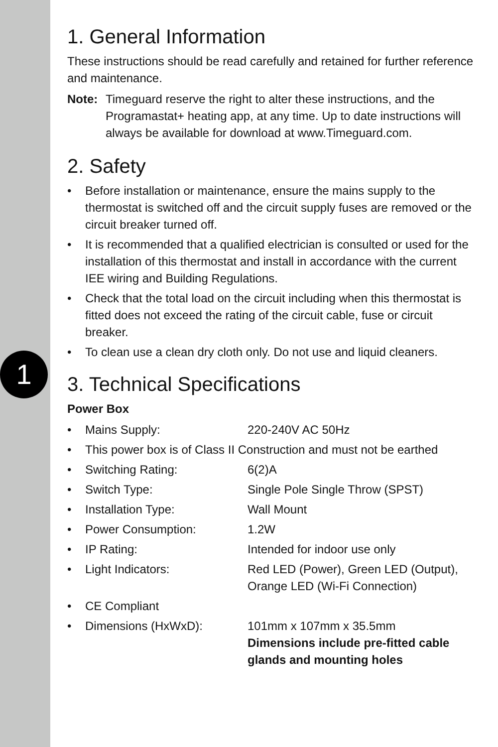1
1. General Information
These instructions should be read carefully and retained for further reference and maintenance.
Note: Timeguard reserve the right to alter these instructions, and the Programastat+ heating app, at any time. Up to date instructions will always be available for download at www.Timeguard.com.
2. Safety
• Before installation or maintenance, ensure the mains supply to the thermostat is switched off and the circuit supply fuses are removed or the circuit breaker turned off.
• It is recommended that a qualified electrician is consulted or used for the installation of this thermostat and install in accordance with the current IEE wiring and Building Regulations.
• Check that the total load on the circuit including when this thermostat is fitted does not exceed the rating of the circuit cable, fuse or circuit breaker.
• To clean use a clean dry cloth only. Do not use and liquid cleaners.
3. Technical Specifications
Power Box
• Mains Supply: 220-240V AC 50Hz
• This power box is of Class II Construction and must not be earthed
• Switching Rating: 6(2)A
• Switch Type: Single Pole Single Throw (SPST)
• Installation Type: Wall Mount
• Power Consumption: 1.2W
• IP Rating: Intended for indoor use only
• Light Indicators: Red LED (Power), Green LED (Output), Orange LED (Wi-Fi Connection)
• CE Compliant
• Dimensions (HxWxD): 101mm x 107mm x 35.5mm
Dimensions include pre-fitted cable glands and mounting holes